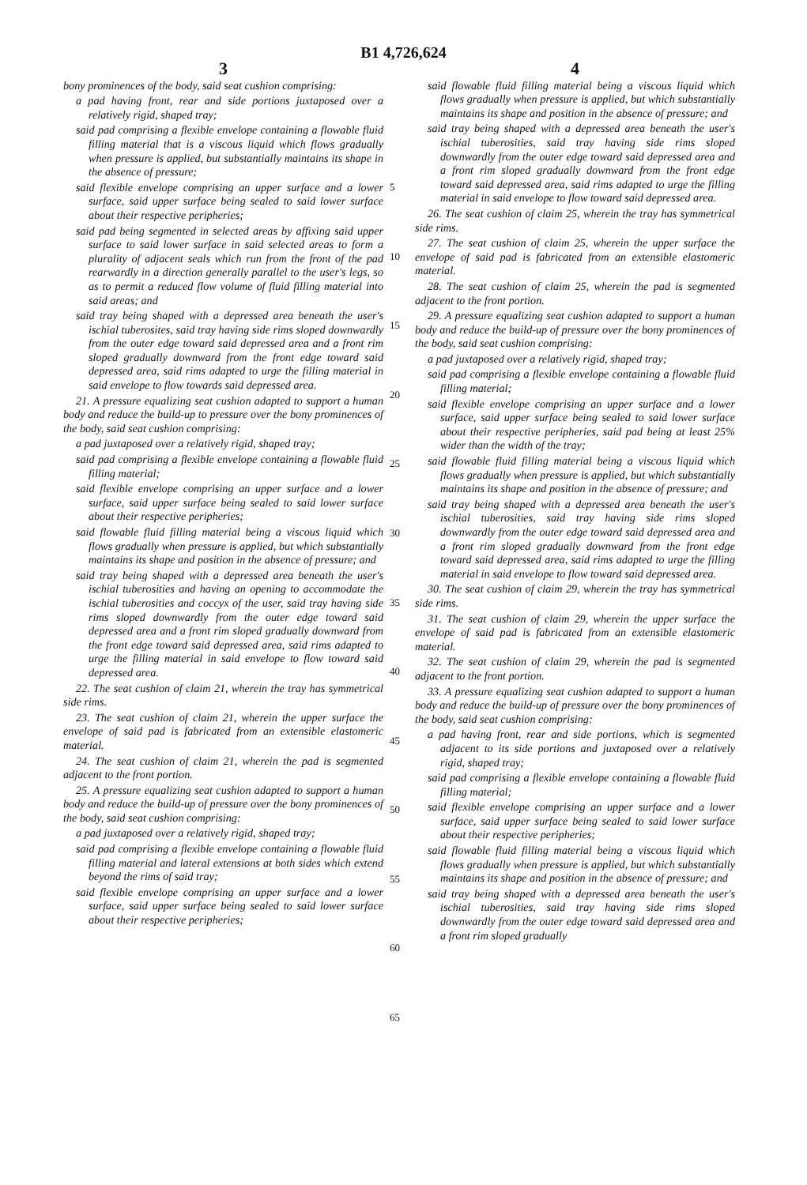B1 4,726,624
3
bony prominences of the body, said seat cushion comprising:
a pad having front, rear and side portions juxtaposed over a relatively rigid, shaped tray;
said pad comprising a flexible envelope containing a flowable fluid filling material that is a viscous liquid which flows gradually when pressure is applied, but substantially maintains its shape in the absence of pressure;
said flexible envelope comprising an upper surface and a lower surface, said upper surface being sealed to said lower surface about their respective peripheries;
said pad being segmented in selected areas by affixing said upper surface to said lower surface in said selected areas to form a plurality of adjacent seals which run from the front of the pad rearwardly in a direction generally parallel to the user's legs, so as to permit a reduced flow volume of fluid filling material into said areas; and
said tray being shaped with a depressed area beneath the user's ischial tuberosites, said tray having side rims sloped downwardly from the outer edge toward said depressed area and a front rim sloped gradually downward from the front edge toward said depressed area, said rims adapted to urge the filling material in said envelope to flow towards said depressed area.
21. A pressure equalizing seat cushion adapted to support a human body and reduce the build-up to pressure over the bony prominences of the body, said seat cushion comprising:
a pad juxtaposed over a relatively rigid, shaped tray;
said pad comprising a flexible envelope containing a flowable fluid filling material;
said flexible envelope comprising an upper surface and a lower surface, said upper surface being sealed to said lower surface about their respective peripheries;
said flowable fluid filling material being a viscous liquid which flows gradually when pressure is applied, but which substantially maintains its shape and position in the absence of pressure; and
said tray being shaped with a depressed area beneath the user's ischial tuberosities and having an opening to accommodate the ischial tuberosities and coccyx of the user, said tray having side rims sloped downwardly from the outer edge toward said depressed area and a front rim sloped gradually downward from the front edge toward said depressed area, said rims adapted to urge the filling material in said envelope to flow toward said depressed area.
22. The seat cushion of claim 21, wherein the tray has symmetrical side rims.
23. The seat cushion of claim 21, wherein the upper surface the envelope of said pad is fabricated from an extensible elastomeric material.
24. The seat cushion of claim 21, wherein the pad is segmented adjacent to the front portion.
25. A pressure equalizing seat cushion adapted to support a human body and reduce the build-up of pressure over the bony prominences of the body, said seat cushion comprising:
a pad juxtaposed over a relatively rigid, shaped tray;
said pad comprising a flexible envelope containing a flowable fluid filling material and lateral extensions at both sides which extend beyond the rims of said tray;
said flexible envelope comprising an upper surface and a lower surface, said upper surface being sealed to said lower surface about their respective peripheries;
5
10
15
20
25
30
35
40
45
50
55
60
65
4
said flowable fluid filling material being a viscous liquid which flows gradually when pressure is applied, but which substantially maintains its shape and position in the absence of pressure; and
said tray being shaped with a depressed area beneath the user's ischial tuberosities, said tray having side rims sloped downwardly from the outer edge toward said depressed area and a front rim sloped gradually downward from the front edge toward said depressed area, said rims adapted to urge the filling material in said envelope to flow toward said depressed area.
26. The seat cushion of claim 25, wherein the tray has symmetrical side rims.
27. The seat cushion of claim 25, wherein the upper surface the envelope of said pad is fabricated from an extensible elastomeric material.
28. The seat cushion of claim 25, wherein the pad is segmented adjacent to the front portion.
29. A pressure equalizing seat cushion adapted to support a human body and reduce the build-up of pressure over the bony prominences of the body, said seat cushion comprising:
a pad juxtaposed over a relatively rigid, shaped tray;
said pad comprising a flexible envelope containing a flowable fluid filling material;
said flexible envelope comprising an upper surface and a lower surface, said upper surface being sealed to said lower surface about their respective peripheries, said pad being at least 25% wider than the width of the tray;
said flowable fluid filling material being a viscous liquid which flows gradually when pressure is applied, but which substantially maintains its shape and position in the absence of pressure; and
said tray being shaped with a depressed area beneath the user's ischial tuberosities, said tray having side rims sloped downwardly from the outer edge toward said depressed area and a front rim sloped gradually downward from the front edge toward said depressed area, said rims adapted to urge the filling material in said envelope to flow toward said depressed area.
30. The seat cushion of claim 29, wherein the tray has symmetrical side rims.
31. The seat cushion of claim 29, wherein the upper surface the envelope of said pad is fabricated from an extensible elastomeric material.
32. The seat cushion of claim 29, wherein the pad is segmented adjacent to the front portion.
33. A pressure equalizing seat cushion adapted to support a human body and reduce the build-up of pressure over the bony prominences of the body, said seat cushion comprising:
a pad having front, rear and side portions, which is segmented adjacent to its side portions and juxtaposed over a relatively rigid, shaped tray;
said pad comprising a flexible envelope containing a flowable fluid filling material;
said flexible envelope comprising an upper surface and a lower surface, said upper surface being sealed to said lower surface about their respective peripheries;
said flowable fluid filling material being a viscous liquid which flows gradually when pressure is applied, but which substantially maintains its shape and position in the absence of pressure; and
said tray being shaped with a depressed area beneath the user's ischial tuberosities, said tray having side rims sloped downwardly from the outer edge toward said depressed area and a front rim sloped gradually